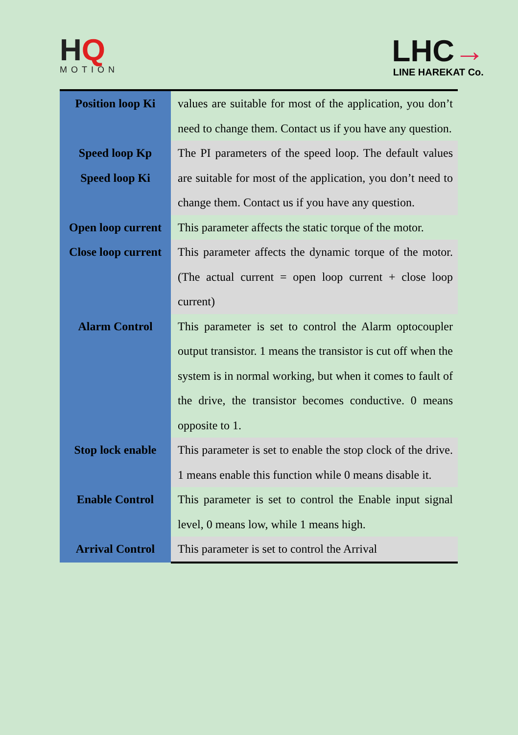HQ
MOTION
LHC→
LINE HAREKAT Co.
| Position loop Ki | values are suitable for most of the application, you don’t need to change them. Contact us if you have any question. |
| Speed loop Kp Speed loop Ki | The PI parameters of the speed loop. The default values are suitable for most of the application, you don’t need to change them. Contact us if you have any question. |
| Open loop current | This parameter affects the static torque of the motor. |
| Close loop current | This parameter affects the dynamic torque of the motor. (The actual current = open loop current + close loop current) |
| Alarm Control | This parameter is set to control the Alarm optocoupler output transistor. 1 means the transistor is cut off when the system is in normal working, but when it comes to fault of the drive, the transistor becomes conductive. 0 means opposite to 1. |
| Stop lock enable | This parameter is set to enable the stop clock of the drive. 1 means enable this function while 0 means disable it. |
| Enable Control | This parameter is set to control the Enable input signal level, 0 means low, while 1 means high. |
| Arrival Control | This parameter is set to control the Arrival |